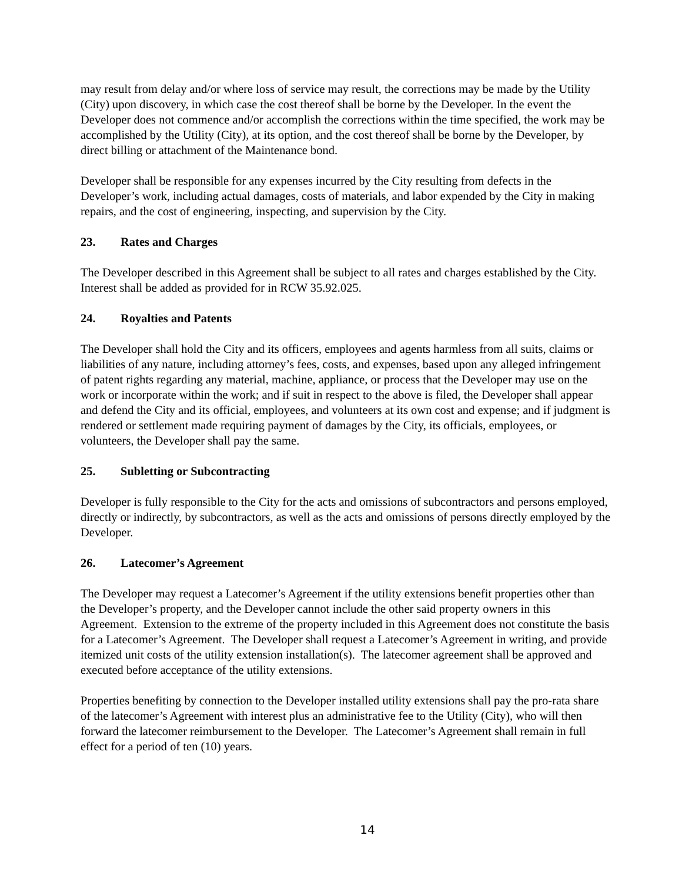may result from delay and/or where loss of service may result, the corrections may be made by the Utility (City) upon discovery, in which case the cost thereof shall be borne by the Developer. In the event the Developer does not commence and/or accomplish the corrections within the time specified, the work may be accomplished by the Utility (City), at its option, and the cost thereof shall be borne by the Developer, by direct billing or attachment of the Maintenance bond.
Developer shall be responsible for any expenses incurred by the City resulting from defects in the Developer’s work, including actual damages, costs of materials, and labor expended by the City in making repairs, and the cost of engineering, inspecting, and supervision by the City.
23. Rates and Charges
The Developer described in this Agreement shall be subject to all rates and charges established by the City. Interest shall be added as provided for in RCW 35.92.025.
24. Royalties and Patents
The Developer shall hold the City and its officers, employees and agents harmless from all suits, claims or liabilities of any nature, including attorney’s fees, costs, and expenses, based upon any alleged infringement of patent rights regarding any material, machine, appliance, or process that the Developer may use on the work or incorporate within the work; and if suit in respect to the above is filed, the Developer shall appear and defend the City and its official, employees, and volunteers at its own cost and expense; and if judgment is rendered or settlement made requiring payment of damages by the City, its officials, employees, or volunteers, the Developer shall pay the same.
25. Subletting or Subcontracting
Developer is fully responsible to the City for the acts and omissions of subcontractors and persons employed, directly or indirectly, by subcontractors, as well as the acts and omissions of persons directly employed by the Developer.
26. Latecomer’s Agreement
The Developer may request a Latecomer’s Agreement if the utility extensions benefit properties other than the Developer’s property, and the Developer cannot include the other said property owners in this Agreement. Extension to the extreme of the property included in this Agreement does not constitute the basis for a Latecomer’s Agreement. The Developer shall request a Latecomer’s Agreement in writing, and provide itemized unit costs of the utility extension installation(s). The latecomer agreement shall be approved and executed before acceptance of the utility extensions.
Properties benefiting by connection to the Developer installed utility extensions shall pay the pro-rata share of the latecomer’s Agreement with interest plus an administrative fee to the Utility (City), who will then forward the latecomer reimbursement to the Developer. The Latecomer’s Agreement shall remain in full effect for a period of ten (10) years.
14